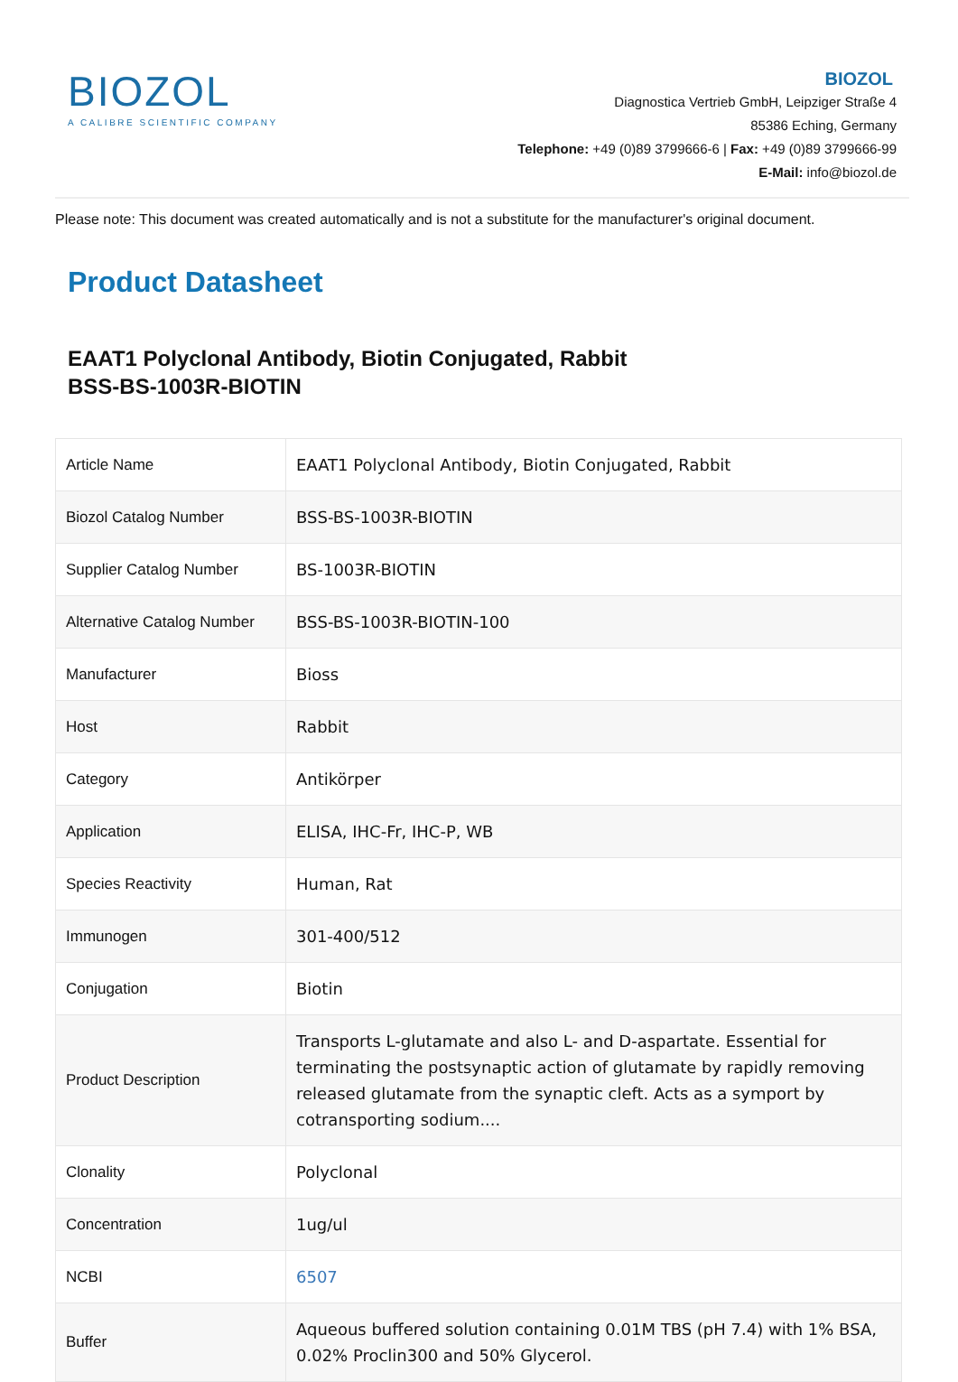BIOZOL
A CALIBRE SCIENTIFIC COMPANY
BIOZOL
Diagnostica Vertrieb GmbH, Leipziger Straße 4
85386 Eching, Germany
Telephone: +49 (0)89 3799666-6 | Fax: +49 (0)89 3799666-99
E-Mail: info@biozol.de
Please note: This document was created automatically and is not a substitute for the manufacturer's original document.
Product Datasheet
EAAT1 Polyclonal Antibody, Biotin Conjugated, Rabbit
BSS-BS-1003R-BIOTIN
| Article Name | EAAT1 Polyclonal Antibody, Biotin Conjugated, Rabbit |
| Biozol Catalog Number | BSS-BS-1003R-BIOTIN |
| Supplier Catalog Number | BS-1003R-BIOTIN |
| Alternative Catalog Number | BSS-BS-1003R-BIOTIN-100 |
| Manufacturer | Bioss |
| Host | Rabbit |
| Category | Antikörper |
| Application | ELISA, IHC-Fr, IHC-P, WB |
| Species Reactivity | Human, Rat |
| Immunogen | 301-400/512 |
| Conjugation | Biotin |
| Product Description | Transports L-glutamate and also L- and D-aspartate. Essential for terminating the postsynaptic action of glutamate by rapidly removing released glutamate from the synaptic cleft. Acts as a symport by cotransporting sodium.... |
| Clonality | Polyclonal |
| Concentration | 1ug/ul |
| NCBI | 6507 |
| Buffer | Aqueous buffered solution containing 0.01M TBS (pH 7.4) with 1% BSA, 0.02% Proclin300 and 50% Glycerol. |